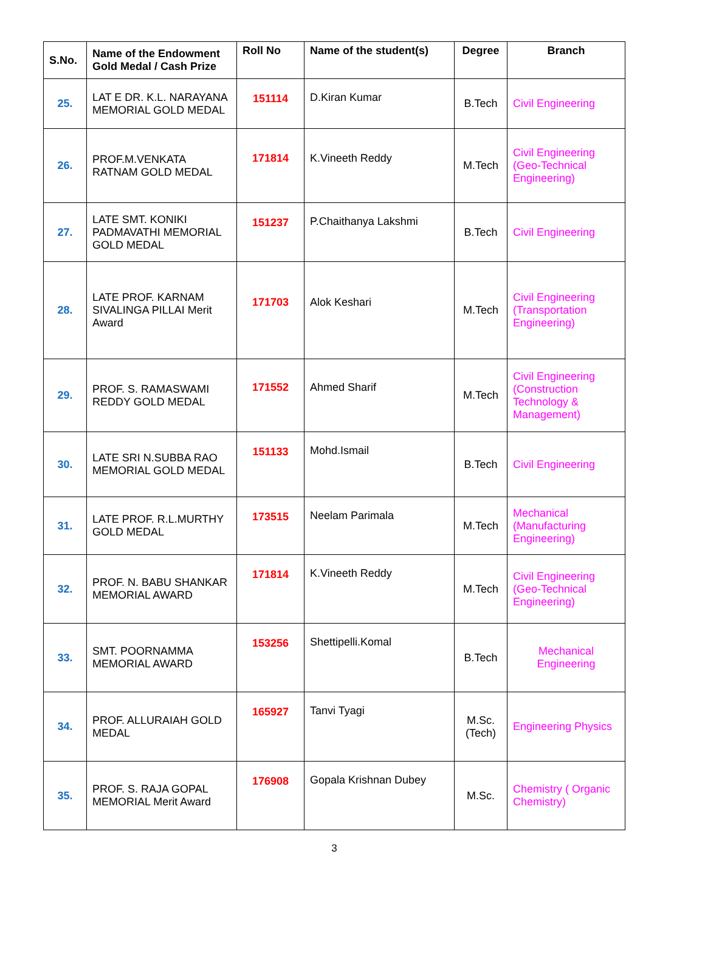| S.No. | Name of the Endowment Gold Medal / Cash Prize | Roll No | Name of the student(s) | Degree | Branch |
| --- | --- | --- | --- | --- | --- |
| 25. | LAT E DR. K.L. NARAYANA MEMORIAL GOLD MEDAL | 151114 | D.Kiran Kumar | B.Tech | Civil Engineering |
| 26. | PROF.M.VENKATA RATNAM GOLD MEDAL | 171814 | K.Vineeth Reddy | M.Tech | Civil Engineering (Geo-Technical Engineering) |
| 27. | LATE SMT. KONIKI PADMAVATHI MEMORIAL GOLD MEDAL | 151237 | P.Chaithanya Lakshmi | B.Tech | Civil Engineering |
| 28. | LATE PROF. KARNAM SIVALINGA PILLAI Merit Award | 171703 | Alok Keshari | M.Tech | Civil Engineering (Transportation Engineering) |
| 29. | PROF. S. RAMASWAMI REDDY GOLD MEDAL | 171552 | Ahmed Sharif | M.Tech | Civil Engineering (Construction Technology & Management) |
| 30. | LATE SRI N.SUBBA RAO MEMORIAL GOLD MEDAL | 151133 | Mohd.Ismail | B.Tech | Civil Engineering |
| 31. | LATE PROF. R.L.MURTHY GOLD MEDAL | 173515 | Neelam Parimala | M.Tech | Mechanical (Manufacturing Engineering) |
| 32. | PROF. N. BABU SHANKAR MEMORIAL AWARD | 171814 | K.Vineeth Reddy | M.Tech | Civil Engineering (Geo-Technical Engineering) |
| 33. | SMT. POORNAMMA MEMORIAL AWARD | 153256 | Shettipelli.Komal | B.Tech | Mechanical Engineering |
| 34. | PROF. ALLURAIAH GOLD MEDAL | 165927 | Tanvi Tyagi | M.Sc. (Tech) | Engineering Physics |
| 35. | PROF. S. RAJA GOPAL MEMORIAL Merit Award | 176908 | Gopala Krishnan Dubey | M.Sc. | Chemistry ( Organic Chemistry) |
3